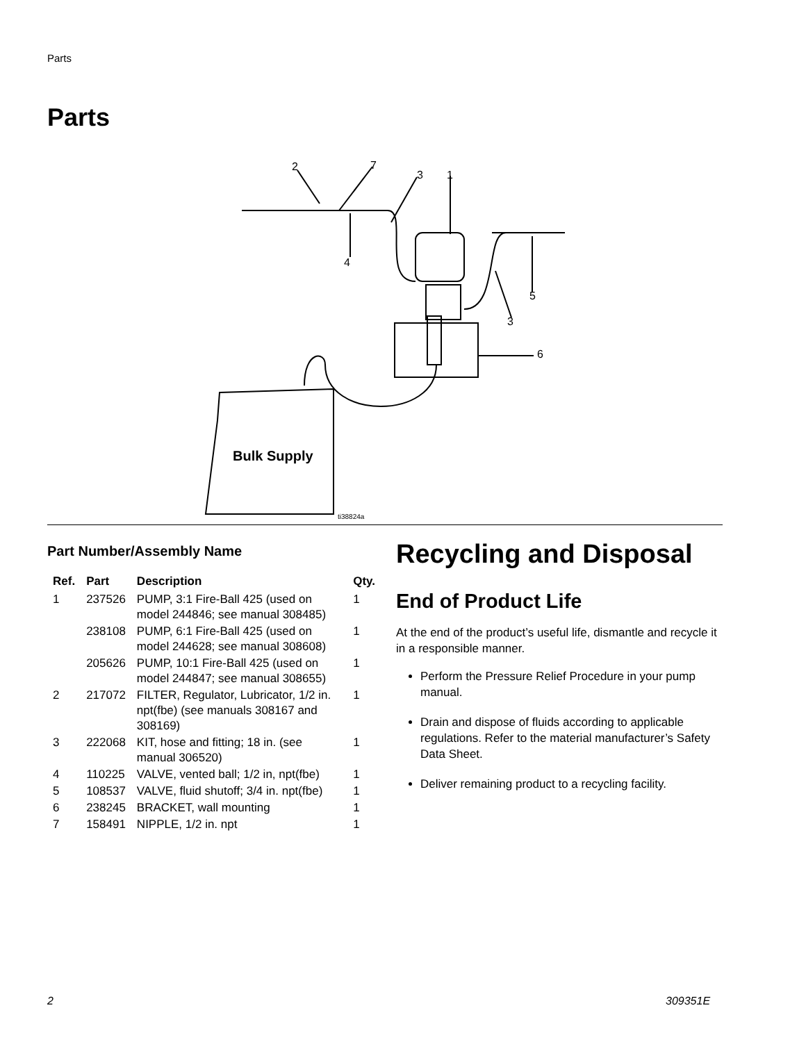Parts
Parts
2
7
3
1
4
5
3
6
Bulk Supply
ti38824a
Part Number/Assembly Name
| Ref. | Part | Description | Qty. |
| --- | --- | --- | --- |
| 1 | 237526 | PUMP, 3:1 Fire-Ball 425 (used on model 244846; see manual 308485) | 1 |
| | 238108 | PUMP, 6:1 Fire-Ball 425 (used on model 244628; see manual 308608) | 1 |
| | 205626 | PUMP, 10:1 Fire-Ball 425 (used on model 244847; see manual 308655) | 1 |
| 2 | 217072 | FILTER, Regulator, Lubricator, 1/2 in. npt(fbe) (see manuals 308167 and 308169) | 1 |
| 3 | 222068 | KIT, hose and fitting; 18 in. (see manual 306520) | 1 |
| 4 | 110225 | VALVE, vented ball; 1/2 in, npt(fbe) | 1 |
| 5 | 108537 | VALVE, fluid shutoff; 3/4 in. npt(fbe) | 1 |
| 6 | 238245 | BRACKET, wall mounting | 1 |
| 7 | 158491 | NIPPLE, 1/2 in. npt | 1 |
Recycling and Disposal
End of Product Life
At the end of the product’s useful life, dismantle and recycle it in a responsible manner.
Perform the Pressure Relief Procedure in your pump manual.
Drain and dispose of fluids according to applicable regulations. Refer to the material manufacturer’s Safety Data Sheet.
Deliver remaining product to a recycling facility.
2 309351E